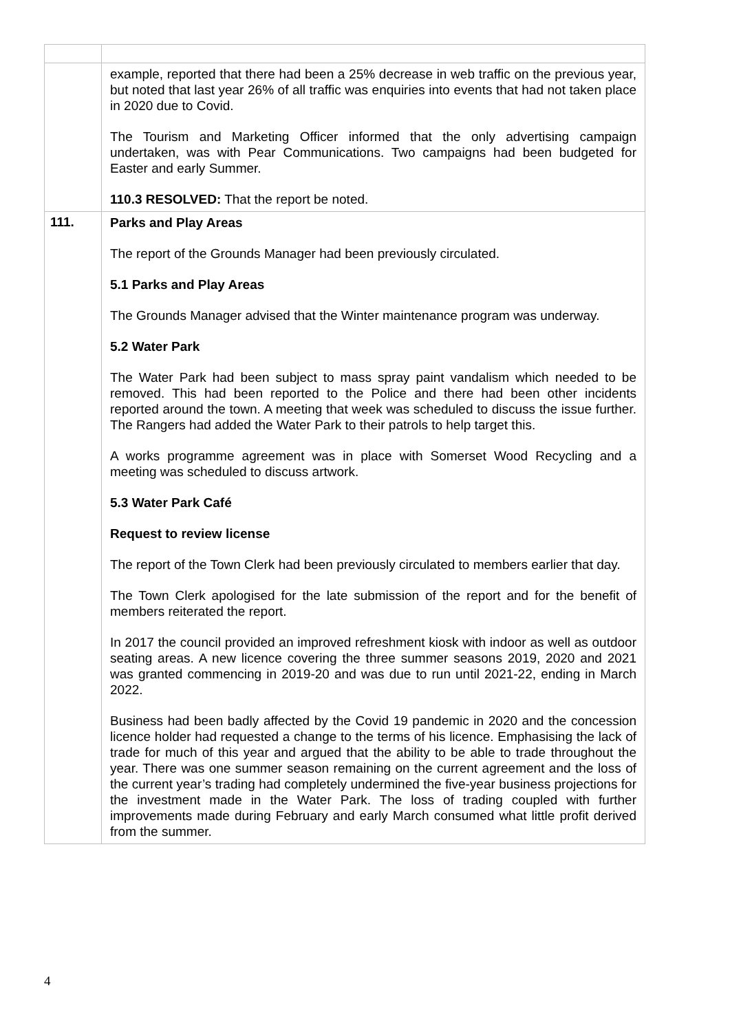| | example, reported that there had been a 25% decrease in web traffic on the previous year, but noted that last year 26% of all traffic was enquiries into events that had not taken place in 2020 due to Covid. The Tourism and Marketing Officer informed that the only advertising campaign undertaken, was with Pear Communications. Two campaigns had been budgeted for Easter and early Summer. 110.3 RESOLVED: That the report be noted. |
| 111. | Parks and Play Areas The report of the Grounds Manager had been previously circulated. 5.1 Parks and Play Areas The Grounds Manager advised that the Winter maintenance program was underway. 5.2 Water Park The Water Park had been subject to mass spray paint vandalism which needed to be removed. This had been reported to the Police and there had been other incidents reported around the town. A meeting that week was scheduled to discuss the issue further. The Rangers had added the Water Park to their patrols to help target this. A works programme agreement was in place with Somerset Wood Recycling and a meeting was scheduled to discuss artwork. 5.3 Water Park Café Request to review license The report of the Town Clerk had been previously circulated to members earlier that day. The Town Clerk apologised for the late submission of the report and for the benefit of members reiterated the report. In 2017 the council provided an improved refreshment kiosk with indoor as well as outdoor seating areas. A new licence covering the three summer seasons 2019, 2020 and 2021 was granted commencing in 2019-20 and was due to run until 2021-22, ending in March 2022. Business had been badly affected by the Covid 19 pandemic in 2020 and the concession licence holder had requested a change to the terms of his licence. Emphasising the lack of trade for much of this year and argued that the ability to be able to trade throughout the year. There was one summer season remaining on the current agreement and the loss of the current year’s trading had completely undermined the five-year business projections for the investment made in the Water Park. The loss of trading coupled with further improvements made during February and early March consumed what little profit derived from the summer. |
4